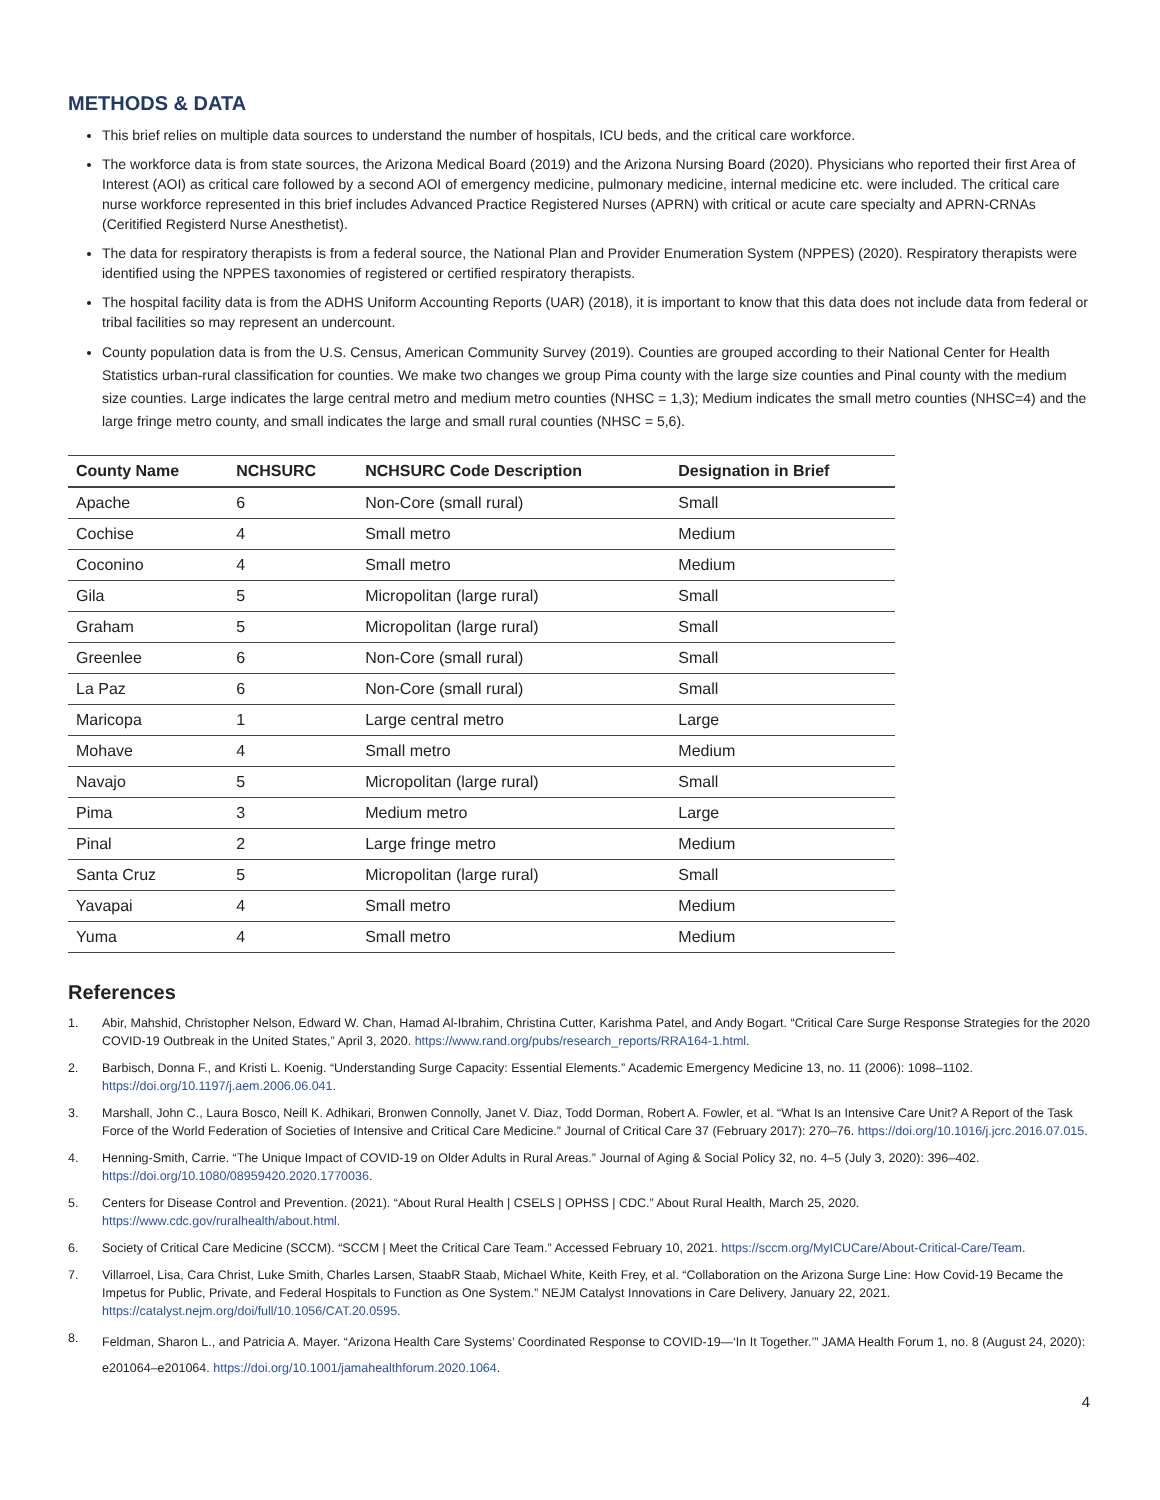METHODS & DATA
This brief relies on multiple data sources to understand the number of hospitals, ICU beds, and the critical care workforce.
The workforce data is from state sources, the Arizona Medical Board (2019) and the Arizona Nursing Board (2020). Physicians who reported their first Area of Interest (AOI) as critical care followed by a second AOI of emergency medicine, pulmonary medicine, internal medicine etc. were included. The critical care nurse workforce represented in this brief includes Advanced Practice Registered Nurses (APRN) with critical or acute care specialty and APRN-CRNAs (Ceritified Registerd Nurse Anesthetist).
The data for respiratory therapists is from a federal source, the National Plan and Provider Enumeration System (NPPES) (2020). Respiratory therapists were identified using the NPPES taxonomies of registered or certified respiratory therapists.
The hospital facility data is from the ADHS Uniform Accounting Reports (UAR) (2018), it is important to know that this data does not include data from federal or tribal facilities so may represent an undercount.
County population data is from the U.S. Census, American Community Survey (2019). Counties are grouped according to their National Center for Health Statistics urban-rural classification for counties. We make two changes we group Pima county with the large size counties and Pinal county with the medium size counties. Large indicates the large central metro and medium metro counties (NHSC = 1,3); Medium indicates the small metro counties (NHSC=4) and the large fringe metro county, and small indicates the large and small rural counties (NHSC = 5,6).
| County Name | NCHSURC | NCHSURC Code Description | Designation in Brief |
| --- | --- | --- | --- |
| Apache | 6 | Non-Core (small rural) | Small |
| Cochise | 4 | Small metro | Medium |
| Coconino | 4 | Small metro | Medium |
| Gila | 5 | Micropolitan (large rural) | Small |
| Graham | 5 | Micropolitan (large rural) | Small |
| Greenlee | 6 | Non-Core (small rural) | Small |
| La Paz | 6 | Non-Core (small rural) | Small |
| Maricopa | 1 | Large central metro | Large |
| Mohave | 4 | Small metro | Medium |
| Navajo | 5 | Micropolitan (large rural) | Small |
| Pima | 3 | Medium metro | Large |
| Pinal | 2 | Large fringe metro | Medium |
| Santa Cruz | 5 | Micropolitan (large rural) | Small |
| Yavapai | 4 | Small metro | Medium |
| Yuma | 4 | Small metro | Medium |
References
1. Abir, Mahshid, Christopher Nelson, Edward W. Chan, Hamad Al-Ibrahim, Christina Cutter, Karishma Patel, and Andy Bogart. “Critical Care Surge Response Strategies for the 2020 COVID-19 Outbreak in the United States,” April 3, 2020. https://www.rand.org/pubs/research_reports/RRA164-1.html.
2. Barbisch, Donna F., and Kristi L. Koenig. “Understanding Surge Capacity: Essential Elements.” Academic Emergency Medicine 13, no. 11 (2006): 1098–1102. https://doi.org/10.1197/j.aem.2006.06.041.
3. Marshall, John C., Laura Bosco, Neill K. Adhikari, Bronwen Connolly, Janet V. Diaz, Todd Dorman, Robert A. Fowler, et al. “What Is an Intensive Care Unit? A Report of the Task Force of the World Federation of Societies of Intensive and Critical Care Medicine.” Journal of Critical Care 37 (February 2017): 270–76. https://doi.org/10.1016/j.jcrc.2016.07.015.
4. Henning-Smith, Carrie. “The Unique Impact of COVID-19 on Older Adults in Rural Areas.” Journal of Aging & Social Policy 32, no. 4–5 (July 3, 2020): 396–402. https://doi.org/10.1080/08959420.2020.1770036.
5. Centers for Disease Control and Prevention. (2021). “About Rural Health | CSELS | OPHSS | CDC.” About Rural Health, March 25, 2020. https://www.cdc.gov/ruralhealth/about.html.
6. Society of Critical Care Medicine (SCCM). “SCCM | Meet the Critical Care Team.” Accessed February 10, 2021. https://sccm.org/MyICUCare/About-Critical-Care/Team.
7. Villarroel, Lisa, Cara Christ, Luke Smith, Charles Larsen, StaabR Staab, Michael White, Keith Frey, et al. “Collaboration on the Arizona Surge Line: How Covid-19 Became the Impetus for Public, Private, and Federal Hospitals to Function as One System.” NEJM Catalyst Innovations in Care Delivery, January 22, 2021. https://catalyst.nejm.org/doi/full/10.1056/CAT.20.0595.
8. Feldman, Sharon L., and Patricia A. Mayer. “Arizona Health Care Systems’ Coordinated Response to COVID-19—‘In It Together.’” JAMA Health Forum 1, no. 8 (August 24, 2020): e201064–e201064. https://doi.org/10.1001/jamahealthforum.2020.1064.
4